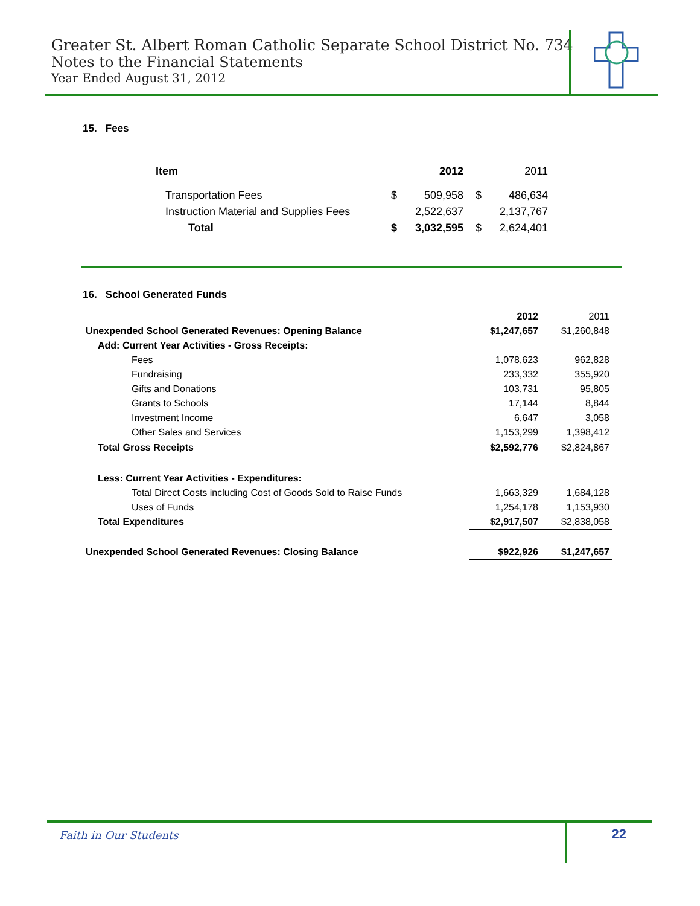Greater St. Albert Roman Catholic Separate School District No. 734
Notes to the Financial Statements
Year Ended August 31, 2012
15. Fees
| Item | | 2012 | | 2011 |
| --- | --- | --- | --- | --- |
| Transportation Fees | $ | 509,958 | $ | 486,634 |
| Instruction Material and Supplies Fees | | 2,522,637 | | 2,137,767 |
| Total | $ | 3,032,595 | $ | 2,624,401 |
16. School Generated Funds
| | 2012 | 2011 |
| Unexpended School Generated Revenues: Opening Balance | $1,247,657 | $1,260,848 |
| Add: Current Year Activities - Gross Receipts: | | |
| Fees | 1,078,623 | 962,828 |
| Fundraising | 233,332 | 355,920 |
| Gifts and Donations | 103,731 | 95,805 |
| Grants to Schools | 17,144 | 8,844 |
| Investment Income | 6,647 | 3,058 |
| Other Sales and Services | 1,153,299 | 1,398,412 |
| Total Gross Receipts | $2,592,776 | $2,824,867 |
| Less: Current Year Activities - Expenditures: | | |
| Total Direct Costs including Cost of Goods Sold to Raise Funds | 1,663,329 | 1,684,128 |
| Uses of Funds | 1,254,178 | 1,153,930 |
| Total Expenditures | $2,917,507 | $2,838,058 |
| Unexpended School Generated Revenues: Closing Balance | $922,926 | $1,247,657 |
Faith in Our Students 22